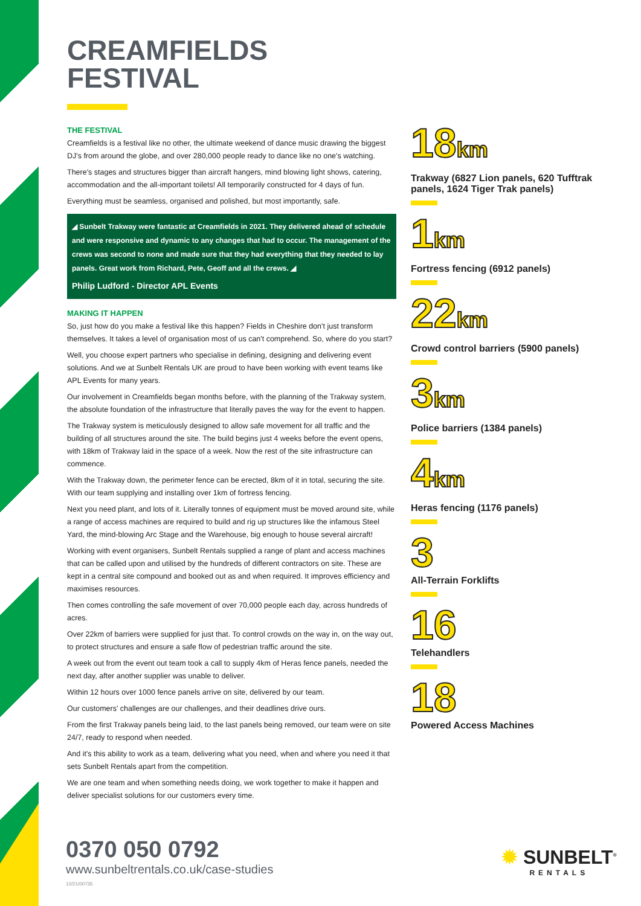CREAMFIELDS
FESTIVAL
THE FESTIVAL
Creamfields is a festival like no other, the ultimate weekend of dance music drawing the biggest DJ's from around the globe, and over 280,000 people ready to dance like no one's watching.
There's stages and structures bigger than aircraft hangers, mind blowing light shows, catering, accommodation and the all-important toilets! All temporarily constructed for 4 days of fun.
Everything must be seamless, organised and polished, but most importantly, safe.
◢ Sunbelt Trakway were fantastic at Creamfields in 2021. They delivered ahead of schedule and were responsive and dynamic to any changes that had to occur. The management of the crews was second to none and made sure that they had everything that they needed to lay panels. Great work from Richard, Pete, Geoff and all the crews. ◢
Philip Ludford - Director APL Events
MAKING IT HAPPEN
So, just how do you make a festival like this happen? Fields in Cheshire don't just transform themselves. It takes a level of organisation most of us can't comprehend. So, where do you start?
Well, you choose expert partners who specialise in defining, designing and delivering event solutions. And we at Sunbelt Rentals UK are proud to have been working with event teams like APL Events for many years.
Our involvement in Creamfields began months before, with the planning of the Trakway system, the absolute foundation of the infrastructure that literally paves the way for the event to happen.
The Trakway system is meticulously designed to allow safe movement for all traffic and the building of all structures around the site. The build begins just 4 weeks before the event opens, with 18km of Trakway laid in the space of a week. Now the rest of the site infrastructure can commence.
With the Trakway down, the perimeter fence can be erected, 8km of it in total, securing the site. With our team supplying and installing over 1km of fortress fencing.
Next you need plant, and lots of it. Literally tonnes of equipment must be moved around site, while a range of access machines are required to build and rig up structures like the infamous Steel Yard, the mind-blowing Arc Stage and the Warehouse, big enough to house several aircraft!
Working with event organisers, Sunbelt Rentals supplied a range of plant and access machines that can be called upon and utilised by the hundreds of different contractors on site. These are kept in a central site compound and booked out as and when required. It improves efficiency and maximises resources.
Then comes controlling the safe movement of over 70,000 people each day, across hundreds of acres.
Over 22km of barriers were supplied for just that. To control crowds on the way in, on the way out, to protect structures and ensure a safe flow of pedestrian traffic around the site.
A week out from the event out team took a call to supply 4km of Heras fence panels, needed the next day, after another supplier was unable to deliver.
Within 12 hours over 1000 fence panels arrive on site, delivered by our team.
Our customers' challenges are our challenges, and their deadlines drive ours.
From the first Trakway panels being laid, to the last panels being removed, our team were on site 24/7, ready to respond when needed.
And it's this ability to work as a team, delivering what you need, when and where you need it that sets Sunbelt Rentals apart from the competition.
We are one team and when something needs doing, we work together to make it happen and deliver specialist solutions for our customers every time.
18km
Trakway (6827 Lion panels, 620 Tufftrak panels, 1624 Tiger Trak panels)
1km
Fortress fencing (6912 panels)
22km
Crowd control barriers (5900 panels)
3km
Police barriers (1384 panels)
4km
Heras fencing (1176 panels)
3
All-Terrain Forklifts
16
Telehandlers
18
Powered Access Machines
0370 050 0792
www.sunbeltrentals.co.uk/case-studies
12/21/00735
✹ SUNBELT<sup>®</sup>
RENTALS